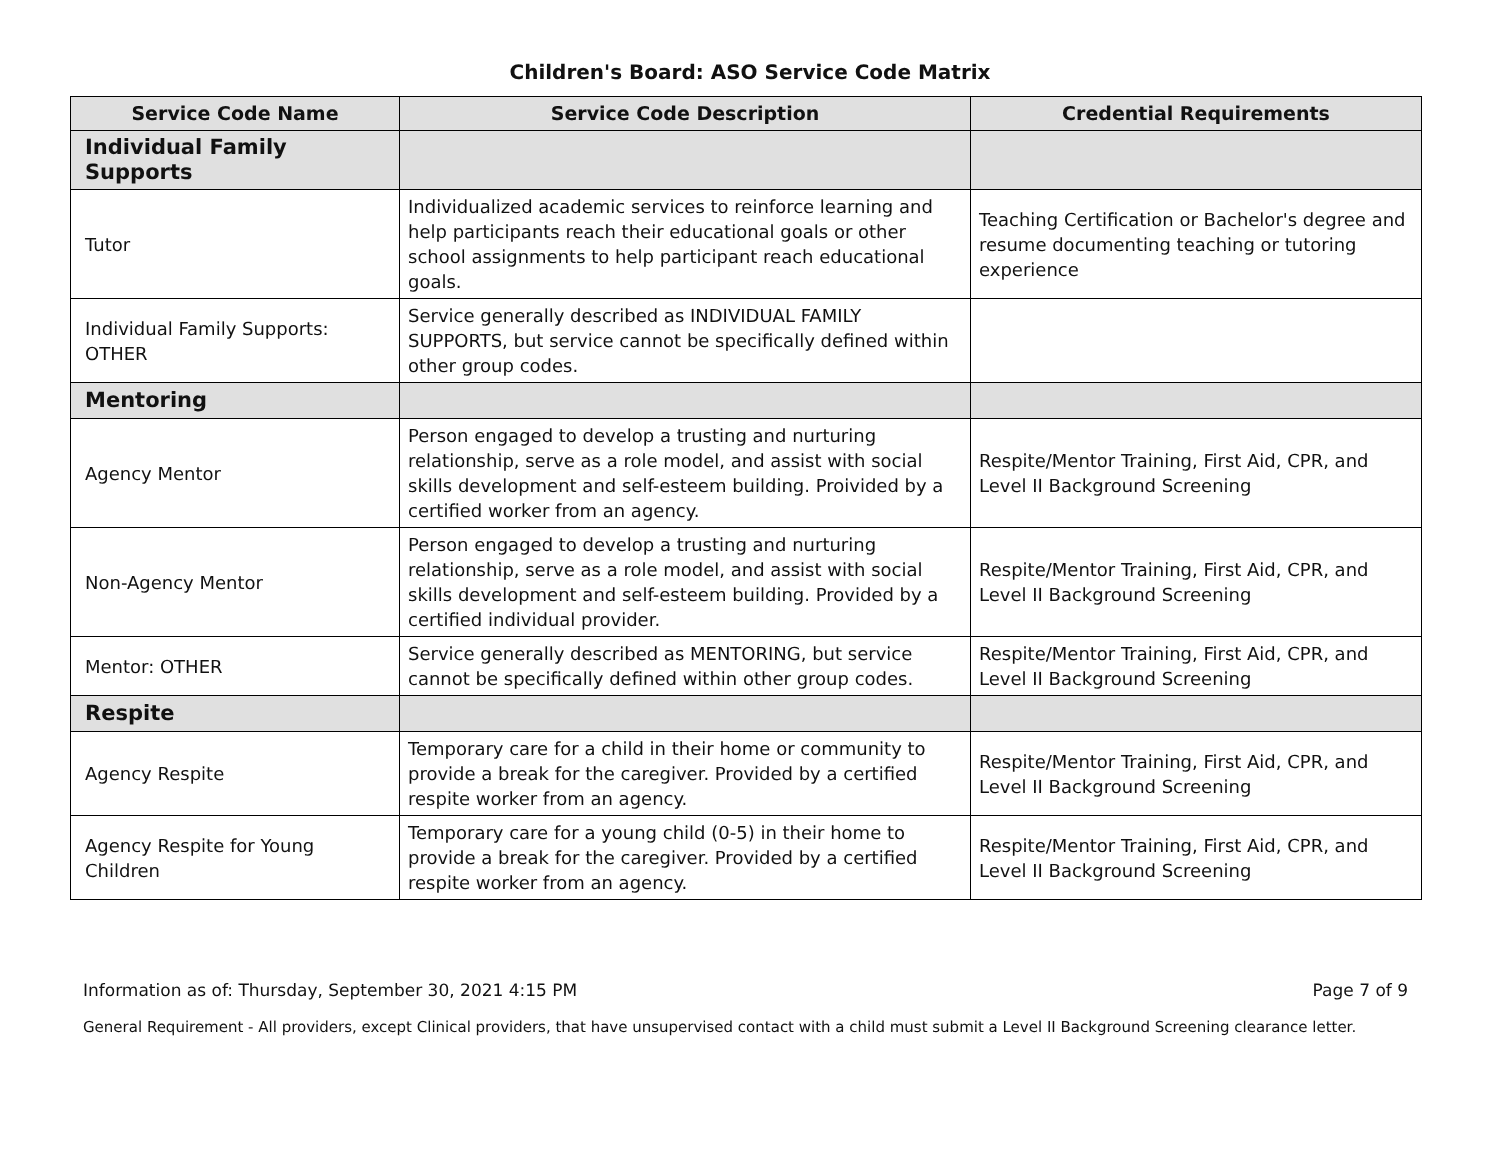Children's Board: ASO Service Code Matrix
| Service Code Name | Service Code Description | Credential Requirements |
| --- | --- | --- |
| Individual Family Supports | | |
| Tutor | Individualized academic services to reinforce learning and help participants reach their educational goals or other school assignments to help participant reach educational goals. | Teaching Certification or Bachelor's degree and resume documenting teaching or tutoring experience |
| Individual Family Supports: OTHER | Service generally described as INDIVIDUAL FAMILY SUPPORTS, but service cannot be specifically defined within other group codes. | |
| Mentoring | | |
| Agency Mentor | Person engaged to develop a trusting and nurturing relationship, serve as a role model, and assist with social skills development and self-esteem building. Proivided by a certified worker from an agency. | Respite/Mentor Training, First Aid, CPR, and Level II Background Screening |
| Non-Agency Mentor | Person engaged to develop a trusting and nurturing relationship, serve as a role model, and assist with social skills development and self-esteem building. Provided by a certified individual provider. | Respite/Mentor Training, First Aid, CPR, and Level II Background Screening |
| Mentor: OTHER | Service generally described as MENTORING, but service cannot be specifically defined within other group codes. | Respite/Mentor Training, First Aid, CPR, and Level II Background Screening |
| Respite | | |
| Agency Respite | Temporary care for a child in their home or community to provide a break for the caregiver. Provided by a certified respite worker from an agency. | Respite/Mentor Training, First Aid, CPR, and Level II Background Screening |
| Agency Respite for Young Children | Temporary care for a young child (0-5) in their home to provide a break for the caregiver. Provided by a certified respite worker from an agency. | Respite/Mentor Training, First Aid, CPR, and Level II Background Screening |
Information as of: Thursday, September 30, 2021 4:15 PM Page 7 of 9
General Requirement - All providers, except Clinical providers, that have unsupervised contact with a child must submit a Level II Background Screening clearance letter.